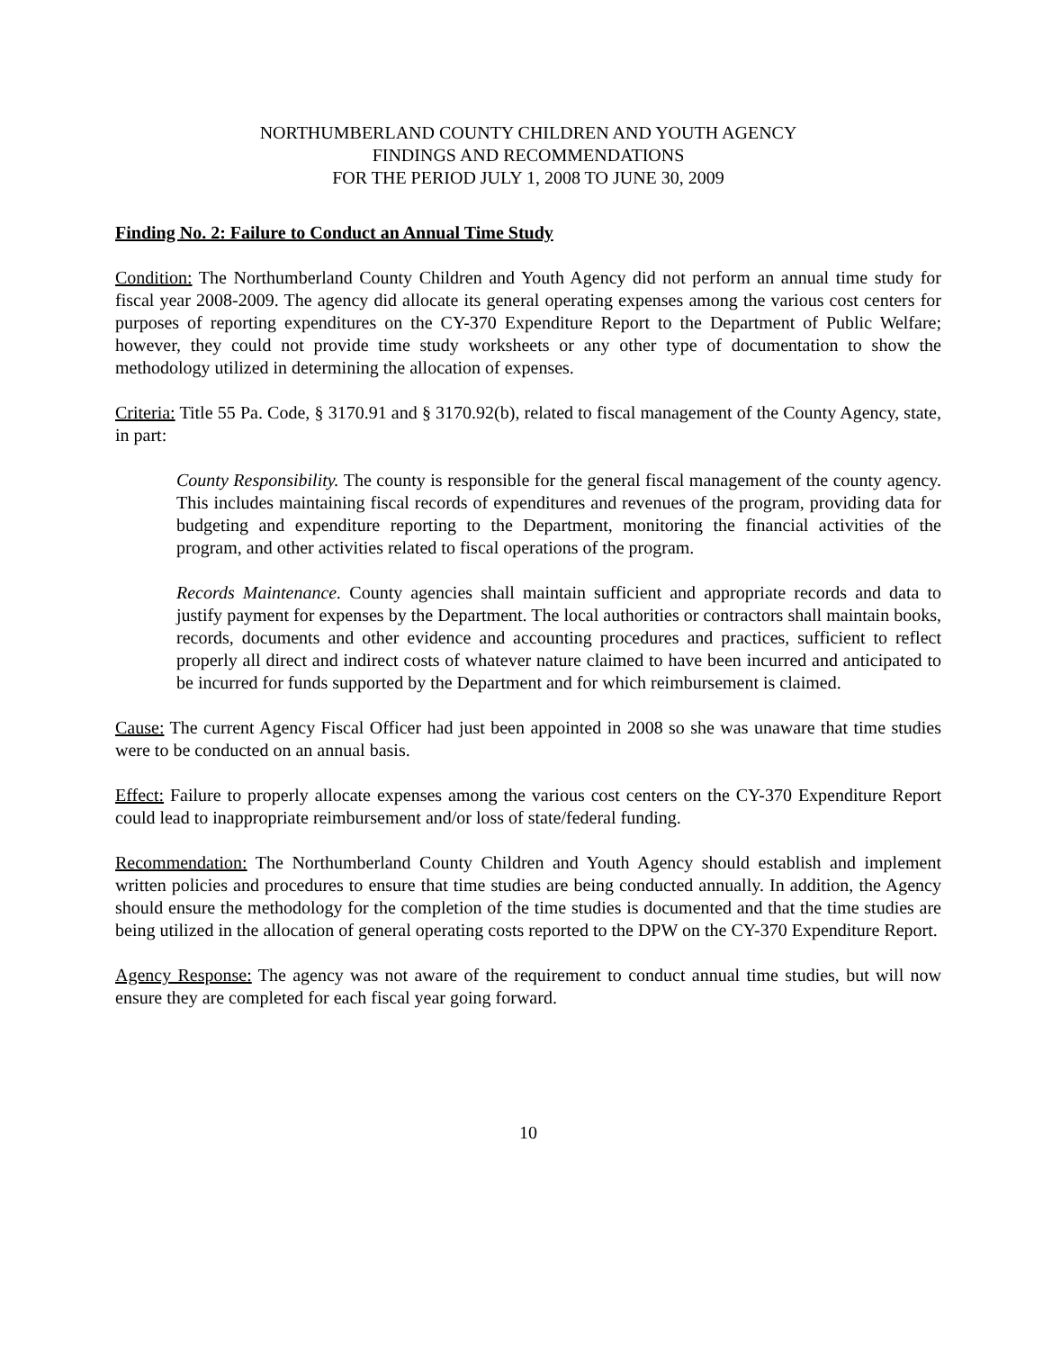NORTHUMBERLAND COUNTY CHILDREN AND YOUTH AGENCY
FINDINGS AND RECOMMENDATIONS
FOR THE PERIOD JULY 1, 2008 TO JUNE 30, 2009
Finding No. 2: Failure to Conduct an Annual Time Study
Condition: The Northumberland County Children and Youth Agency did not perform an annual time study for fiscal year 2008-2009. The agency did allocate its general operating expenses among the various cost centers for purposes of reporting expenditures on the CY-370 Expenditure Report to the Department of Public Welfare; however, they could not provide time study worksheets or any other type of documentation to show the methodology utilized in determining the allocation of expenses.
Criteria: Title 55 Pa. Code, § 3170.91 and § 3170.92(b), related to fiscal management of the County Agency, state, in part:
County Responsibility. The county is responsible for the general fiscal management of the county agency. This includes maintaining fiscal records of expenditures and revenues of the program, providing data for budgeting and expenditure reporting to the Department, monitoring the financial activities of the program, and other activities related to fiscal operations of the program.
Records Maintenance. County agencies shall maintain sufficient and appropriate records and data to justify payment for expenses by the Department. The local authorities or contractors shall maintain books, records, documents and other evidence and accounting procedures and practices, sufficient to reflect properly all direct and indirect costs of whatever nature claimed to have been incurred and anticipated to be incurred for funds supported by the Department and for which reimbursement is claimed.
Cause: The current Agency Fiscal Officer had just been appointed in 2008 so she was unaware that time studies were to be conducted on an annual basis.
Effect: Failure to properly allocate expenses among the various cost centers on the CY-370 Expenditure Report could lead to inappropriate reimbursement and/or loss of state/federal funding.
Recommendation: The Northumberland County Children and Youth Agency should establish and implement written policies and procedures to ensure that time studies are being conducted annually. In addition, the Agency should ensure the methodology for the completion of the time studies is documented and that the time studies are being utilized in the allocation of general operating costs reported to the DPW on the CY-370 Expenditure Report.
Agency Response: The agency was not aware of the requirement to conduct annual time studies, but will now ensure they are completed for each fiscal year going forward.
10